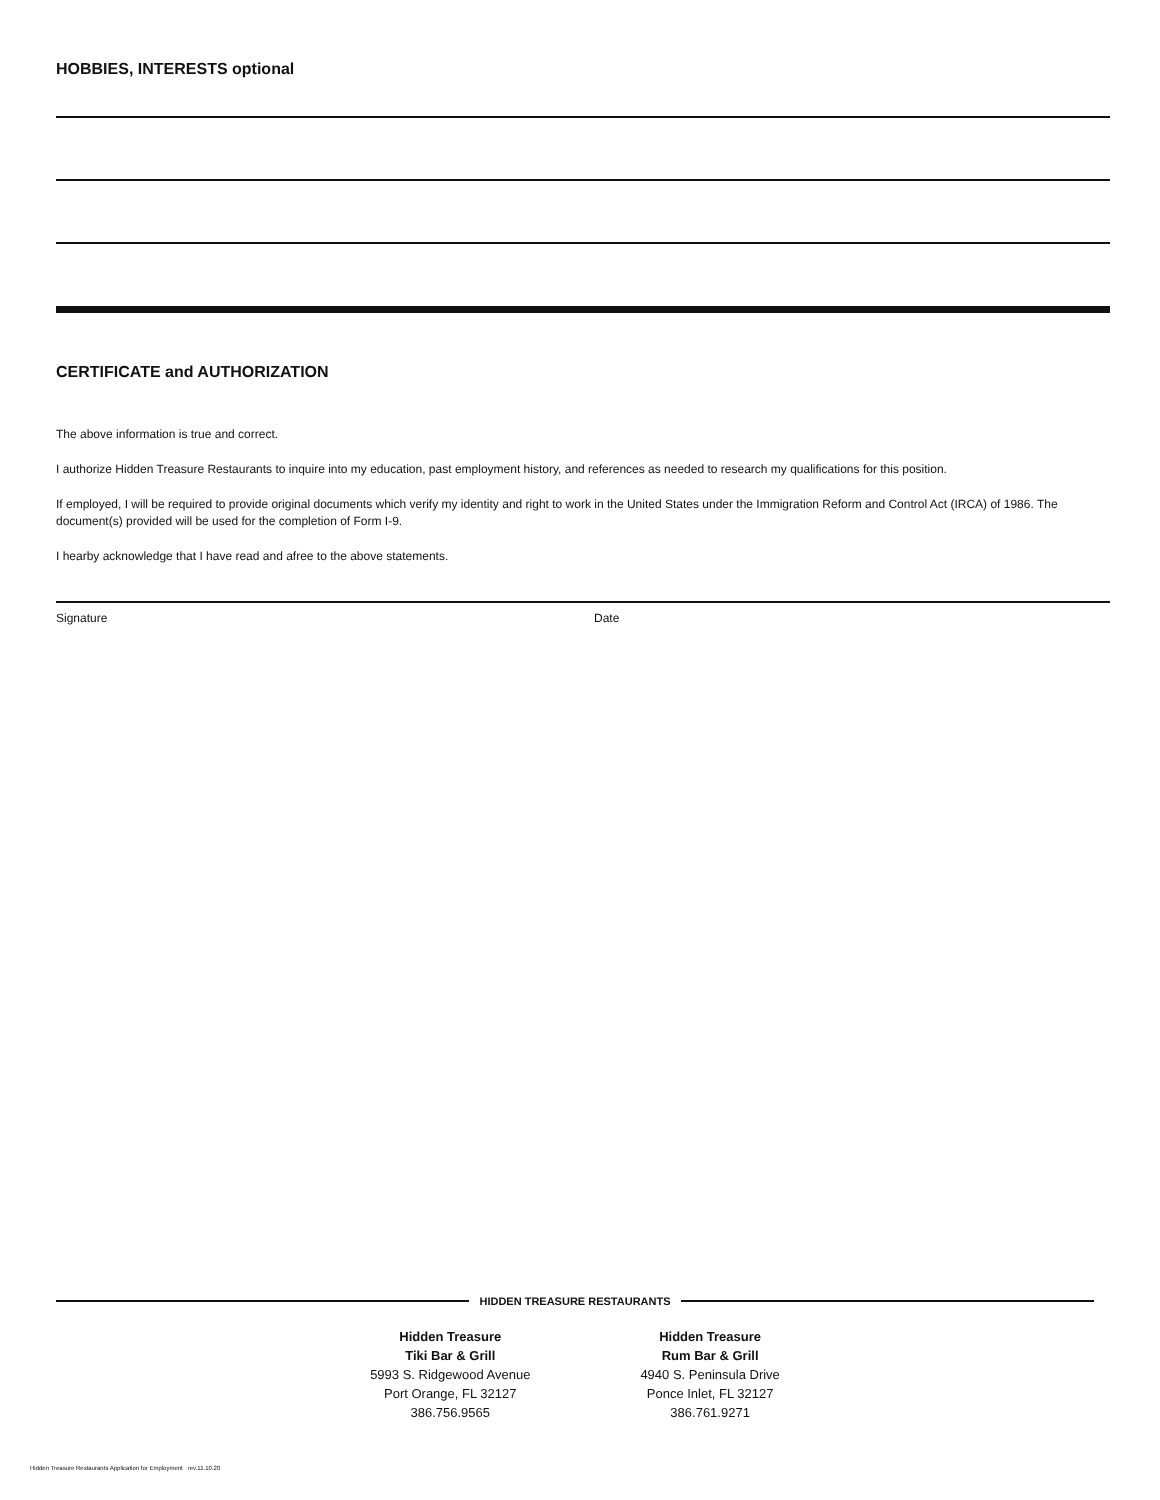HOBBIES, INTERESTS optional
CERTIFICATE and AUTHORIZATION
The above information is true and correct.
I authorize Hidden Treasure Restaurants to inquire into my education, past employment history, and references as needed to research my qualifications for this position.
If employed, I will be required to provide original documents which verify my identity and right to work in the United States under the Immigration Reform and Control Act (IRCA) of 1986. The document(s) provided will be used for the completion of Form I-9.
I hearby acknowledge that I have read and afree to the above statements.
Signature Date
HIDDEN TREASURE RESTAURANTS
Hidden Treasure
Tiki Bar & Grill
5993 S. Ridgewood Avenue
Port Orange, FL 32127
386.756.9565
Hidden Treasure
Rum Bar & Grill
4940 S. Peninsula Drive
Ponce Inlet, FL 32127
386.761.9271
Hidden Treasure Restaurants Application for Employment rev.11.10.20